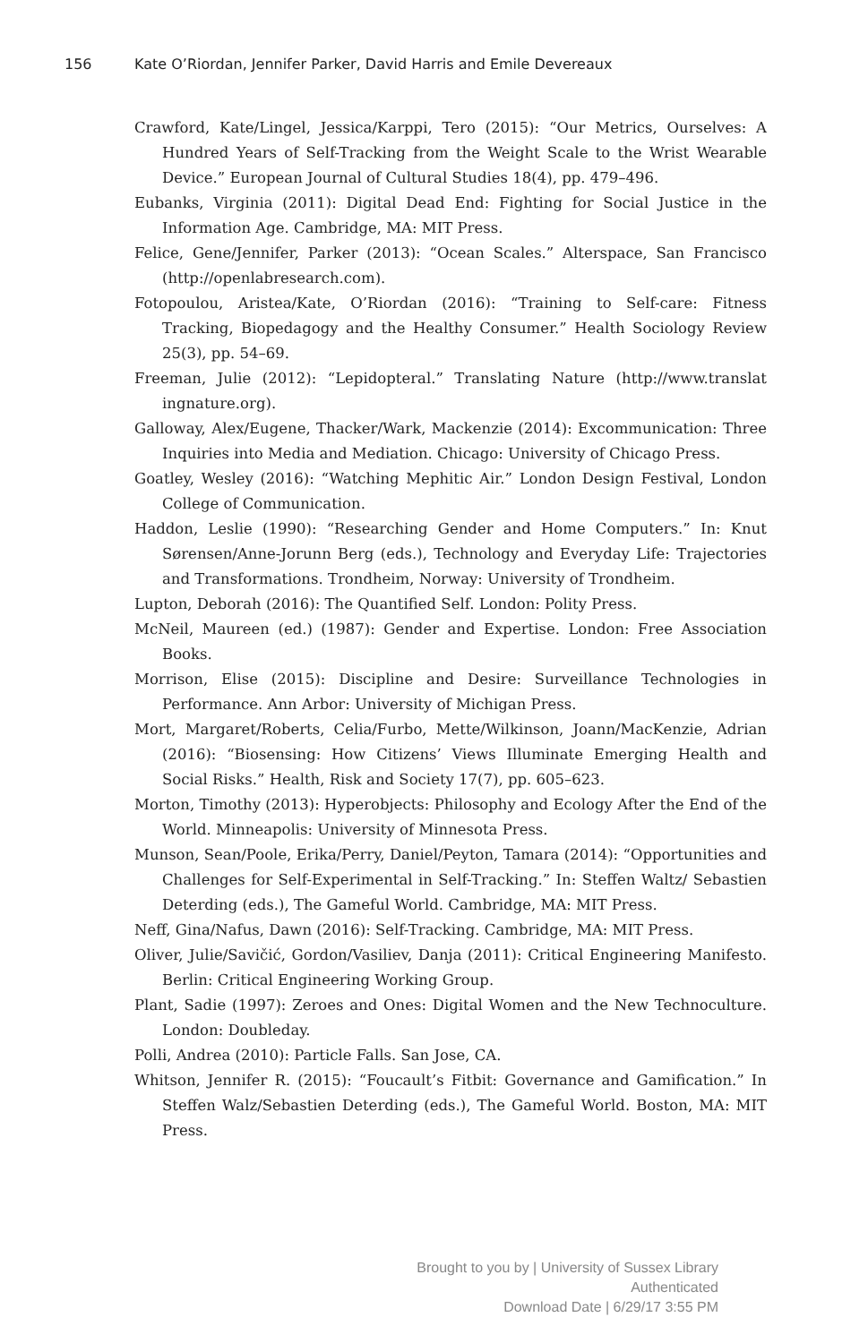156 Kate O’Riordan, Jennifer Parker, David Harris and Emile Devereaux
Crawford, Kate/Lingel, Jessica/Karppi, Tero (2015): “Our Metrics, Ourselves: A Hundred Years of Self-Tracking from the Weight Scale to the Wrist Wearable Device.” European Journal of Cultural Studies 18(4), pp. 479–496.
Eubanks, Virginia (2011): Digital Dead End: Fighting for Social Justice in the Information Age. Cambridge, MA: MIT Press.
Felice, Gene/Jennifer, Parker (2013): “Ocean Scales.” Alterspace, San Francisco (http://openlabresearch.com).
Fotopoulou, Aristea/Kate, O’Riordan (2016): “Training to Self-care: Fitness Tracking, Biopedagogy and the Healthy Consumer.” Health Sociology Review 25(3), pp. 54–69.
Freeman, Julie (2012): “Lepidopteral.” Translating Nature (http://www.translat ingnature.org).
Galloway, Alex/Eugene, Thacker/Wark, Mackenzie (2014): Excommunication: Three Inquiries into Media and Mediation. Chicago: University of Chicago Press.
Goatley, Wesley (2016): “Watching Mephitic Air.” London Design Festival, London College of Communication.
Haddon, Leslie (1990): “Researching Gender and Home Computers.” In: Knut Sørensen/Anne-Jorunn Berg (eds.), Technology and Everyday Life: Trajectories and Transformations. Trondheim, Norway: University of Trondheim.
Lupton, Deborah (2016): The Quantified Self. London: Polity Press.
McNeil, Maureen (ed.) (1987): Gender and Expertise. London: Free Association Books.
Morrison, Elise (2015): Discipline and Desire: Surveillance Technologies in Performance. Ann Arbor: University of Michigan Press.
Mort, Margaret/Roberts, Celia/Furbo, Mette/Wilkinson, Joann/MacKenzie, Adrian (2016): “Biosensing: How Citizens’ Views Illuminate Emerging Health and Social Risks.” Health, Risk and Society 17(7), pp. 605–623.
Morton, Timothy (2013): Hyperobjects: Philosophy and Ecology After the End of the World. Minneapolis: University of Minnesota Press.
Munson, Sean/Poole, Erika/Perry, Daniel/Peyton, Tamara (2014): “Opportunities and Challenges for Self-Experimental in Self-Tracking.” In: Steffen Waltz/ Sebastien Deterding (eds.), The Gameful World. Cambridge, MA: MIT Press.
Neff, Gina/Nafus, Dawn (2016): Self-Tracking. Cambridge, MA: MIT Press.
Oliver, Julie/Savičić, Gordon/Vasiliev, Danja (2011): Critical Engineering Manifesto. Berlin: Critical Engineering Working Group.
Plant, Sadie (1997): Zeroes and Ones: Digital Women and the New Technoculture. London: Doubleday.
Polli, Andrea (2010): Particle Falls. San Jose, CA.
Whitson, Jennifer R. (2015): “Foucault’s Fitbit: Governance and Gamification.” In Steffen Walz/Sebastien Deterding (eds.), The Gameful World. Boston, MA: MIT Press.
Brought to you by | University of Sussex Library
Authenticated
Download Date | 6/29/17 3:55 PM